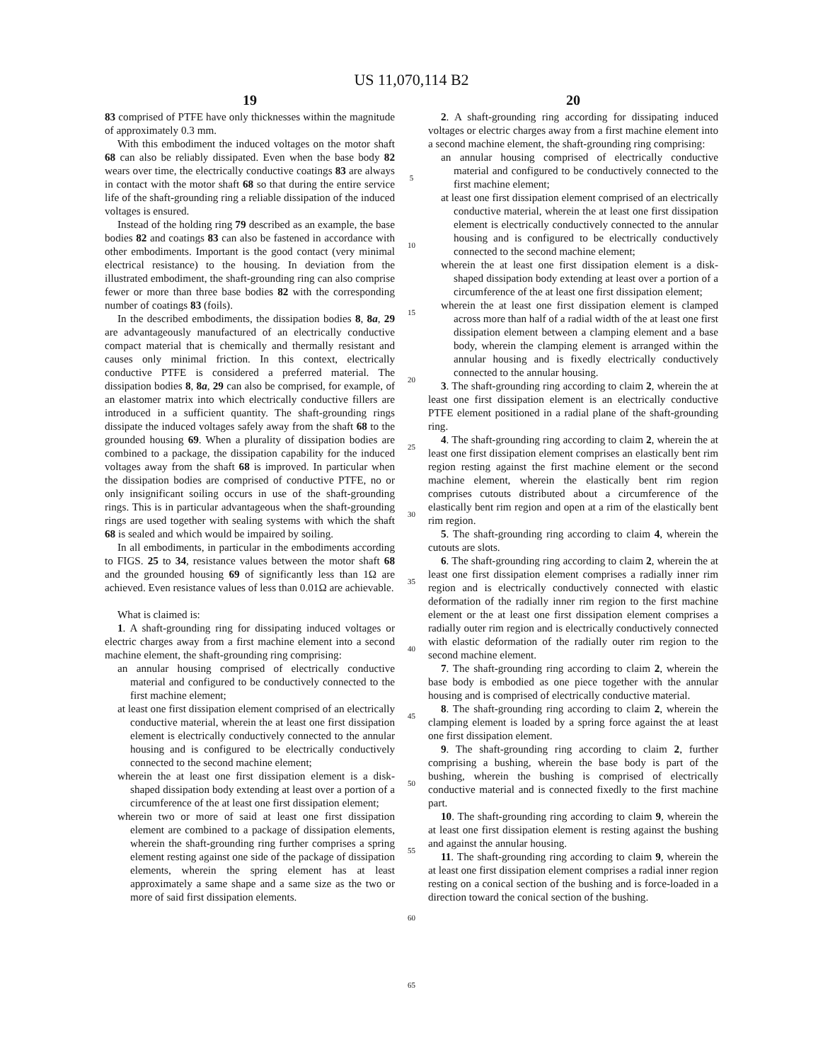US 11,070,114 B2
19
83 comprised of PTFE have only thicknesses within the magnitude of approximately 0.3 mm.
With this embodiment the induced voltages on the motor shaft 68 can also be reliably dissipated. Even when the base body 82 wears over time, the electrically conductive coatings 83 are always in contact with the motor shaft 68 so that during the entire service life of the shaft-grounding ring a reliable dissipation of the induced voltages is ensured.
Instead of the holding ring 79 described as an example, the base bodies 82 and coatings 83 can also be fastened in accordance with other embodiments. Important is the good contact (very minimal electrical resistance) to the housing. In deviation from the illustrated embodiment, the shaft-grounding ring can also comprise fewer or more than three base bodies 82 with the corresponding number of coatings 83 (foils).
In the described embodiments, the dissipation bodies 8, 8a, 29 are advantageously manufactured of an electrically conductive compact material that is chemically and thermally resistant and causes only minimal friction. In this context, electrically conductive PTFE is considered a preferred material. The dissipation bodies 8, 8a, 29 can also be comprised, for example, of an elastomer matrix into which electrically conductive fillers are introduced in a sufficient quantity. The shaft-grounding rings dissipate the induced voltages safely away from the shaft 68 to the grounded housing 69. When a plurality of dissipation bodies are combined to a package, the dissipation capability for the induced voltages away from the shaft 68 is improved. In particular when the dissipation bodies are comprised of conductive PTFE, no or only insignificant soiling occurs in use of the shaft-grounding rings. This is in particular advantageous when the shaft-grounding rings are used together with sealing systems with which the shaft 68 is sealed and which would be impaired by soiling.
In all embodiments, in particular in the embodiments according to FIGS. 25 to 34, resistance values between the motor shaft 68 and the grounded housing 69 of significantly less than 1Ω are achieved. Even resistance values of less than 0.01Ω are achievable.
What is claimed is:
1. A shaft-grounding ring for dissipating induced voltages or electric charges away from a first machine element into a second machine element, the shaft-grounding ring comprising:
an annular housing comprised of electrically conductive material and configured to be conductively connected to the first machine element;
at least one first dissipation element comprised of an electrically conductive material, wherein the at least one first dissipation element is electrically conductively connected to the annular housing and is configured to be electrically conductively connected to the second machine element;
wherein the at least one first dissipation element is a disk-shaped dissipation body extending at least over a portion of a circumference of the at least one first dissipation element;
wherein two or more of said at least one first dissipation element are combined to a package of dissipation elements, wherein the shaft-grounding ring further comprises a spring element resting against one side of the package of dissipation elements, wherein the spring element has at least approximately a same shape and a same size as the two or more of said first dissipation elements.
5
10
15
20
25
30
35
40
45
50
55
60
65
20
2. A shaft-grounding ring according for dissipating induced voltages or electric charges away from a first machine element into a second machine element, the shaft-grounding ring comprising:
an annular housing comprised of electrically conductive material and configured to be conductively connected to the first machine element;
at least one first dissipation element comprised of an electrically conductive material, wherein the at least one first dissipation element is electrically conductively connected to the annular housing and is configured to be electrically conductively connected to the second machine element;
wherein the at least one first dissipation element is a disk-shaped dissipation body extending at least over a portion of a circumference of the at least one first dissipation element;
wherein the at least one first dissipation element is clamped across more than half of a radial width of the at least one first dissipation element between a clamping element and a base body, wherein the clamping element is arranged within the annular housing and is fixedly electrically conductively connected to the annular housing.
3. The shaft-grounding ring according to claim 2, wherein the at least one first dissipation element is an electrically conductive PTFE element positioned in a radial plane of the shaft-grounding ring.
4. The shaft-grounding ring according to claim 2, wherein the at least one first dissipation element comprises an elastically bent rim region resting against the first machine element or the second machine element, wherein the elastically bent rim region comprises cutouts distributed about a circumference of the elastically bent rim region and open at a rim of the elastically bent rim region.
5. The shaft-grounding ring according to claim 4, wherein the cutouts are slots.
6. The shaft-grounding ring according to claim 2, wherein the at least one first dissipation element comprises a radially inner rim region and is electrically conductively connected with elastic deformation of the radially inner rim region to the first machine element or the at least one first dissipation element comprises a radially outer rim region and is electrically conductively connected with elastic deformation of the radially outer rim region to the second machine element.
7. The shaft-grounding ring according to claim 2, wherein the base body is embodied as one piece together with the annular housing and is comprised of electrically conductive material.
8. The shaft-grounding ring according to claim 2, wherein the clamping element is loaded by a spring force against the at least one first dissipation element.
9. The shaft-grounding ring according to claim 2, further comprising a bushing, wherein the base body is part of the bushing, wherein the bushing is comprised of electrically conductive material and is connected fixedly to the first machine part.
10. The shaft-grounding ring according to claim 9, wherein the at least one first dissipation element is resting against the bushing and against the annular housing.
11. The shaft-grounding ring according to claim 9, wherein the at least one first dissipation element comprises a radial inner region resting on a conical section of the bushing and is force-loaded in a direction toward the conical section of the bushing.